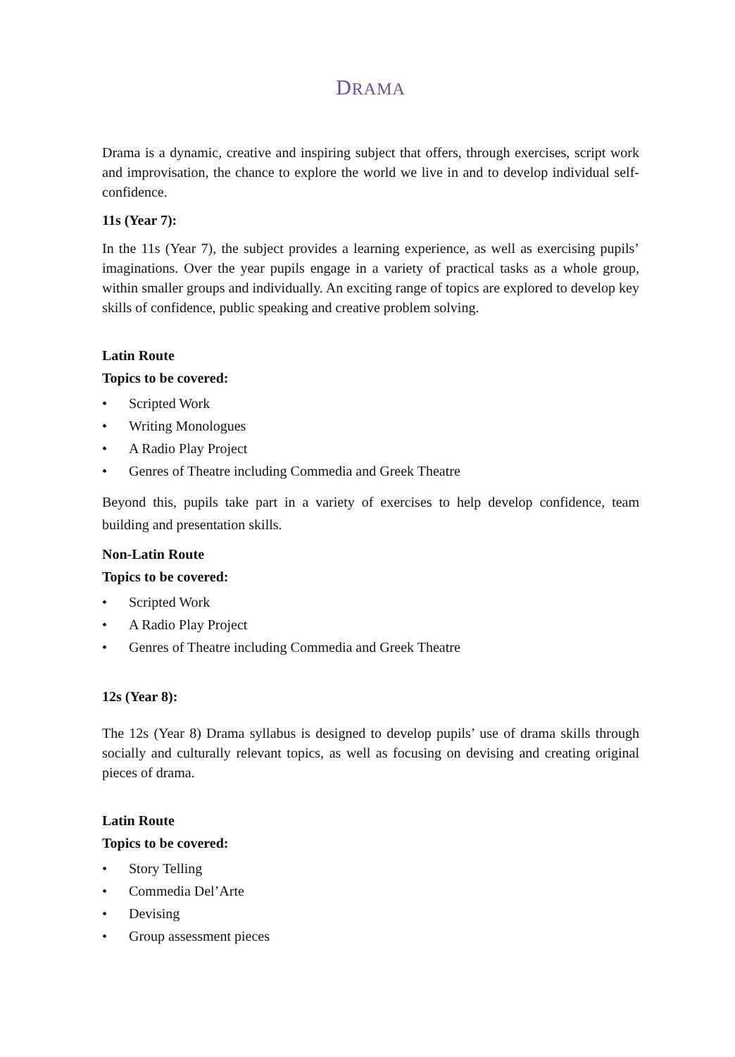DRAMA
Drama is a dynamic, creative and inspiring subject that offers, through exercises, script work and improvisation, the chance to explore the world we live in and to develop individual self-confidence.
11s (Year 7):
In the 11s (Year 7), the subject provides a learning experience, as well as exercising pupils’ imaginations. Over the year pupils engage in a variety of practical tasks as a whole group, within smaller groups and individually. An exciting range of topics are explored to develop key skills of confidence, public speaking and creative problem solving.
Latin Route
Topics to be covered:
• Scripted Work
• Writing Monologues
• A Radio Play Project
• Genres of Theatre including Commedia and Greek Theatre
Beyond this, pupils take part in a variety of exercises to help develop confidence, team building and presentation skills.
Non-Latin Route
Topics to be covered:
• Scripted Work
• A Radio Play Project
• Genres of Theatre including Commedia and Greek Theatre
12s (Year 8):
The 12s (Year 8) Drama syllabus is designed to develop pupils’ use of drama skills through socially and culturally relevant topics, as well as focusing on devising and creating original pieces of drama.
Latin Route
Topics to be covered:
• Story Telling
• Commedia Del’Arte
• Devising
• Group assessment pieces